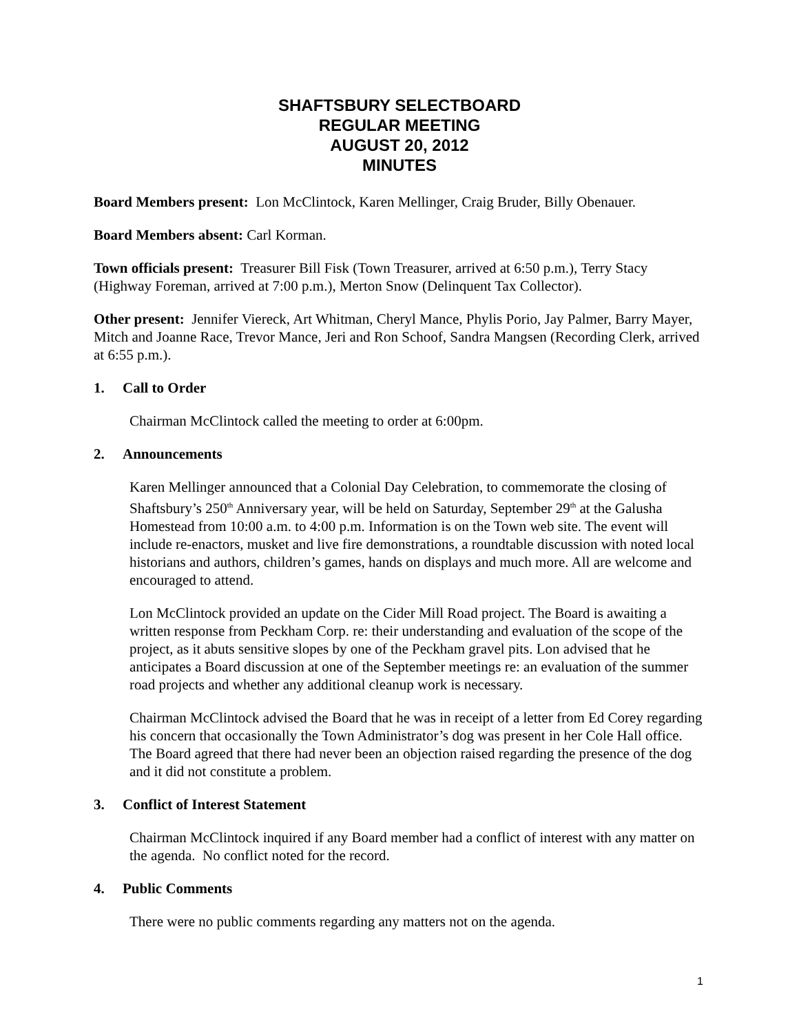SHAFTSBURY SELECTBOARD
REGULAR MEETING
AUGUST 20, 2012
MINUTES
Board Members present: Lon McClintock, Karen Mellinger, Craig Bruder, Billy Obenauer.
Board Members absent: Carl Korman.
Town officials present: Treasurer Bill Fisk (Town Treasurer, arrived at 6:50 p.m.), Terry Stacy (Highway Foreman, arrived at 7:00 p.m.), Merton Snow (Delinquent Tax Collector).
Other present: Jennifer Viereck, Art Whitman, Cheryl Mance, Phylis Porio, Jay Palmer, Barry Mayer, Mitch and Joanne Race, Trevor Mance, Jeri and Ron Schoof, Sandra Mangsen (Recording Clerk, arrived at 6:55 p.m.).
1. Call to Order
Chairman McClintock called the meeting to order at 6:00pm.
2. Announcements
Karen Mellinger announced that a Colonial Day Celebration, to commemorate the closing of Shaftsbury’s 250<sup>th</sup> Anniversary year, will be held on Saturday, September 29<sup>th</sup> at the Galusha Homestead from 10:00 a.m. to 4:00 p.m. Information is on the Town web site. The event will include re-enactors, musket and live fire demonstrations, a roundtable discussion with noted local historians and authors, children’s games, hands on displays and much more. All are welcome and encouraged to attend.
Lon McClintock provided an update on the Cider Mill Road project. The Board is awaiting a written response from Peckham Corp. re: their understanding and evaluation of the scope of the project, as it abuts sensitive slopes by one of the Peckham gravel pits. Lon advised that he anticipates a Board discussion at one of the September meetings re: an evaluation of the summer road projects and whether any additional cleanup work is necessary.
Chairman McClintock advised the Board that he was in receipt of a letter from Ed Corey regarding his concern that occasionally the Town Administrator’s dog was present in her Cole Hall office. The Board agreed that there had never been an objection raised regarding the presence of the dog and it did not constitute a problem.
3. Conflict of Interest Statement
Chairman McClintock inquired if any Board member had a conflict of interest with any matter on the agenda. No conflict noted for the record.
4. Public Comments
There were no public comments regarding any matters not on the agenda.
1